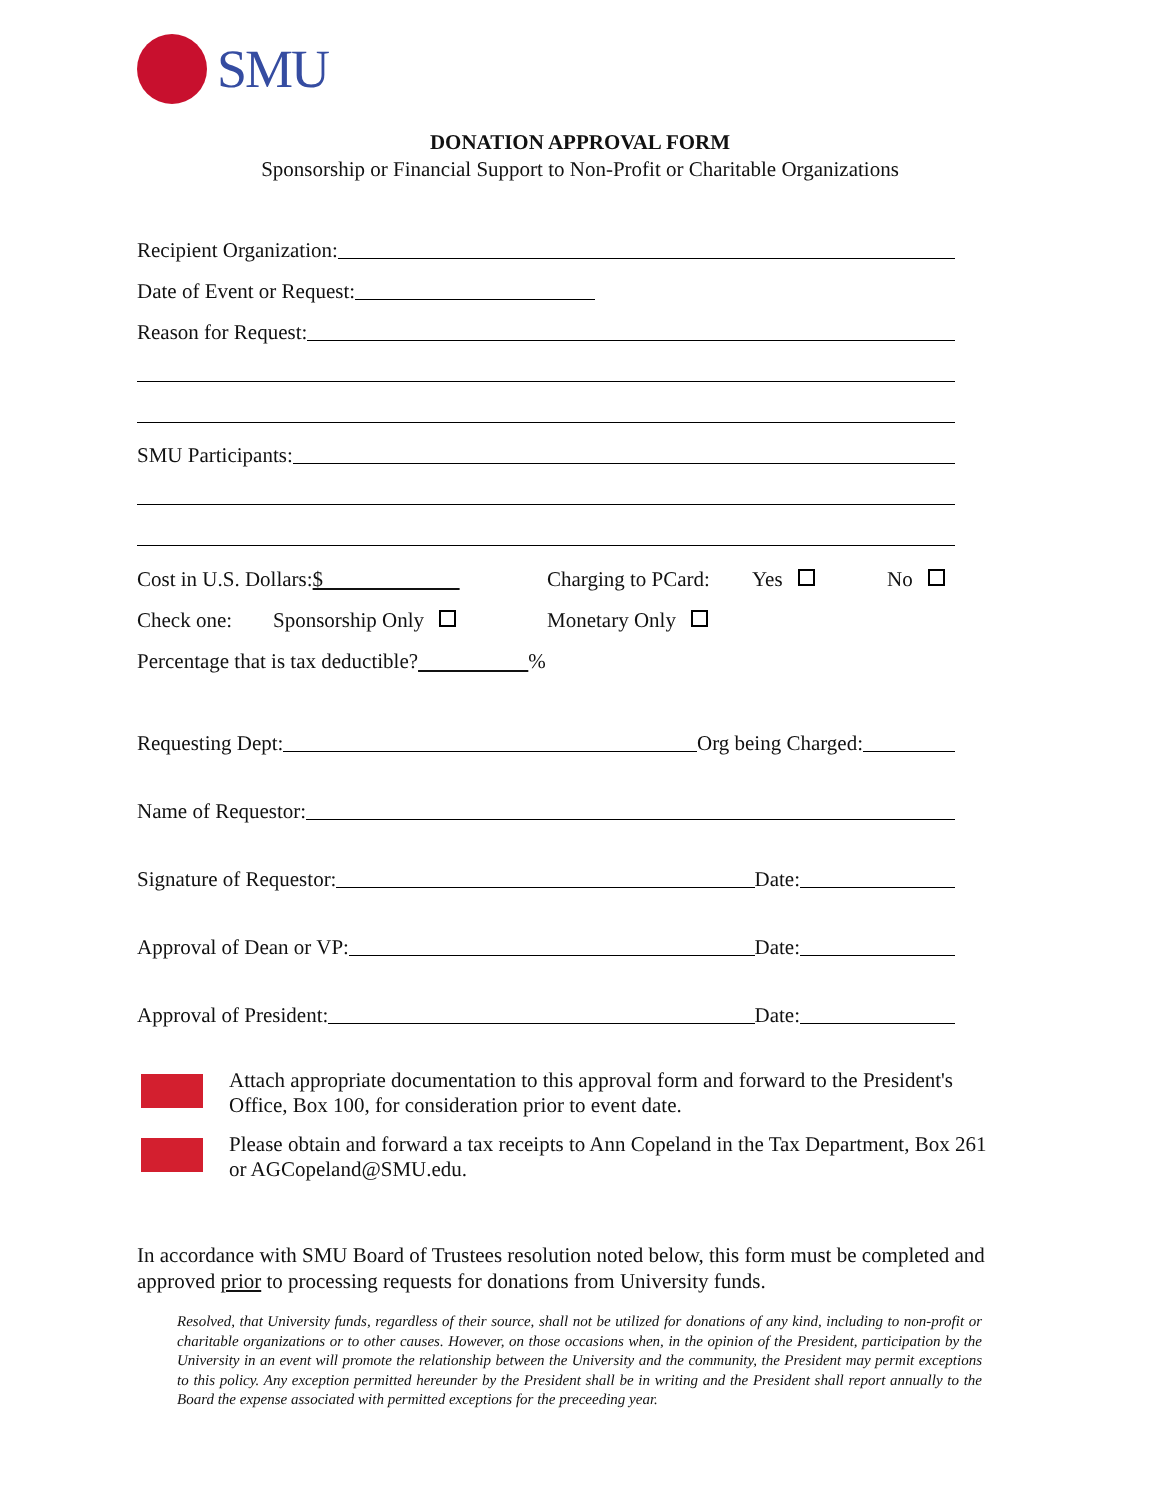SMU
DONATION APPROVAL FORM
Sponsorship or Financial Support to Non-Profit or Charitable Organizations
Recipient Organization:
Date of Event or Request:
Reason for Request:
SMU Participants:
Cost in U.S. Dollars:$ Charging to PCard: Yes No
Check one: Sponsorship Only Monetary Only
Percentage that is tax deductible? %
Requesting Dept:
Org being Charged:
Name of Requestor:
Signature of Requestor:
Date:
Approval of Dean or VP:
Date:
Approval of President:
Date:
Attach appropriate documentation to this approval form and forward to the President's Office, Box 100, for consideration prior to event date.
Please obtain and forward a tax receipts to Ann Copeland in the Tax Department, Box 261 or AGCopeland@SMU.edu.
In accordance with SMU Board of Trustees resolution noted below, this form must be completed and approved prior to processing requests for donations from University funds.
Resolved, that University funds, regardless of their source, shall not be utilized for donations of any kind, including to non-profit or charitable organizations or to other causes. However, on those occasions when, in the opinion of the President, participation by the University in an event will promote the relationship between the University and the community, the President may permit exceptions to this policy. Any exception permitted hereunder by the President shall be in writing and the President shall report annually to the Board the expense associated with permitted exceptions for the preceeding year.